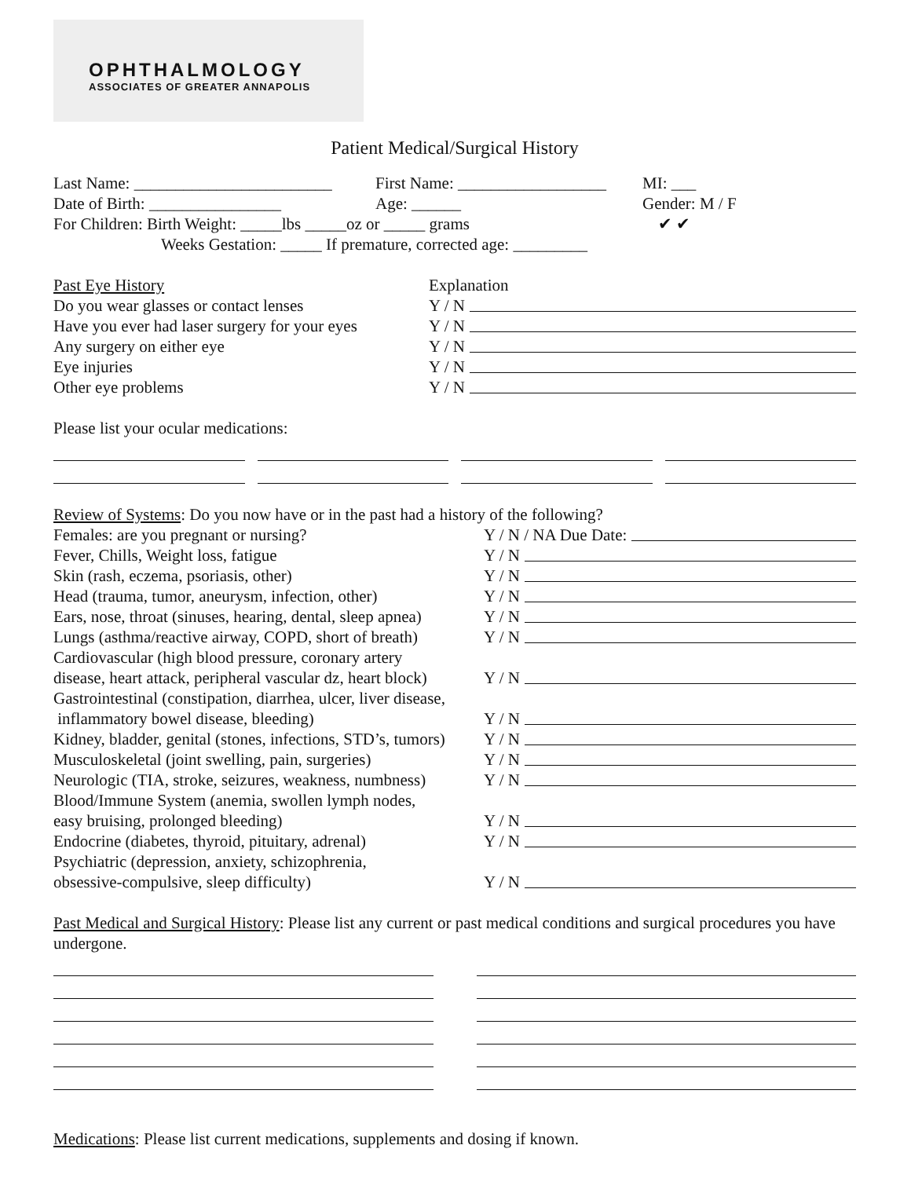OPHTHALMOLOGY
ASSOCIATES OF GREATER ANNAPOLIS
Patient Medical/Surgical History
Last Name: ________________________ First Name: __________________ MI: ___
Date of Birth: ________________ Age: ______ Gender: M / F
For Children: Birth Weight: _____lbs _____oz or _____ grams ✔ ✔
Weeks Gestation: _____ If premature, corrected age: _________
Past Eye History Explanation
Do you wear glasses or contact lenses Y / N
Have you ever had laser surgery for your eyes Y / N
Any surgery on either eye Y / N
Eye injuries Y / N
Other eye problems Y / N
Please list your ocular medications:
Review of Systems: Do you now have or in the past had a history of the following?
Females: are you pregnant or nursing? Y / N / NA Due Date:
Fever, Chills, Weight loss, fatigue Y / N
Skin (rash, eczema, psoriasis, other) Y / N
Head (trauma, tumor, aneurysm, infection, other) Y / N
Ears, nose, throat (sinuses, hearing, dental, sleep apnea) Y / N
Lungs (asthma/reactive airway, COPD, short of breath) Y / N
Cardiovascular (high blood pressure, coronary artery
disease, heart attack, peripheral vascular dz, heart block) Y / N
Gastrointestinal (constipation, diarrhea, ulcer, liver disease,
inflammatory bowel disease, bleeding) Y / N
Kidney, bladder, genital (stones, infections, STD’s, tumors) Y / N
Musculoskeletal (joint swelling, pain, surgeries) Y / N
Neurologic (TIA, stroke, seizures, weakness, numbness) Y / N
Blood/Immune System (anemia, swollen lymph nodes,
easy bruising, prolonged bleeding) Y / N
Endocrine (diabetes, thyroid, pituitary, adrenal) Y / N
Psychiatric (depression, anxiety, schizophrenia,
obsessive-compulsive, sleep difficulty) Y / N
Past Medical and Surgical History: Please list any current or past medical conditions and surgical procedures you have undergone.
Medications: Please list current medications, supplements and dosing if known.